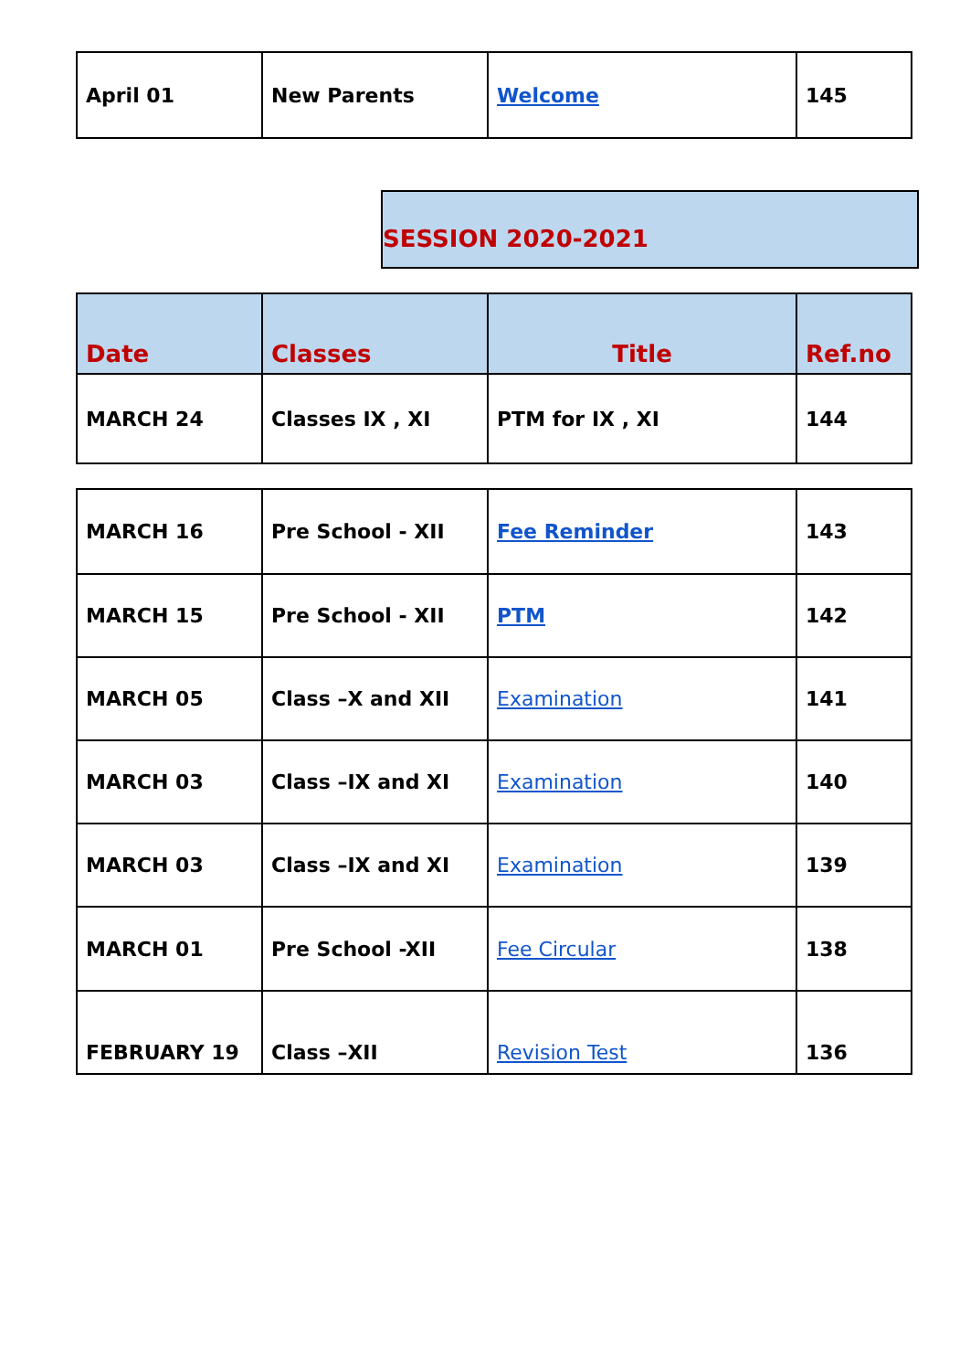| April 01 | New Parents | Welcome | 145 |
SESSION 2020-2021
| Date | Classes | Title | Ref.no |
| --- | --- | --- | --- |
| MARCH 24 | Classes IX , XI | PTM for IX , XI | 144 |
| MARCH 16 | Pre School - XII | Fee Reminder | 143 |
| MARCH 15 | Pre School - XII | PTM | 142 |
| MARCH 05 | Class –X and XII | Examination | 141 |
| MARCH 03 | Class –IX and XI | Examination | 140 |
| MARCH 03 | Class –IX and XI | Examination | 139 |
| MARCH 01 | Pre School -XII | Fee Circular | 138 |
| FEBRUARY 19 | Class –XII | Revision Test | 136 |